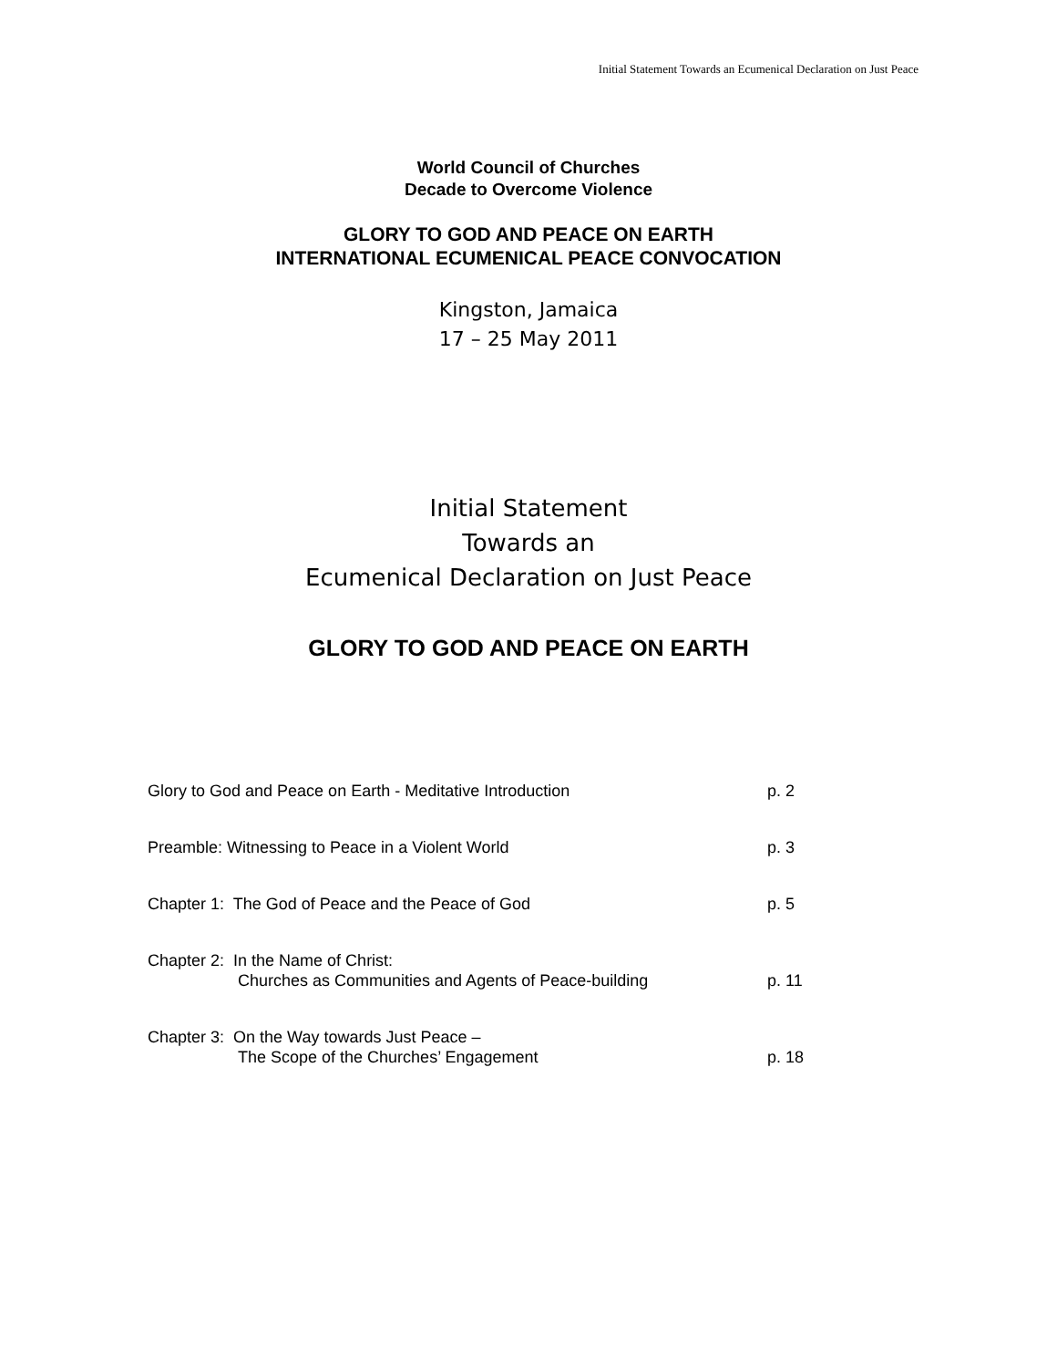Initial Statement Towards an Ecumenical Declaration on Just Peace
World Council of Churches
Decade to Overcome Violence
GLORY TO GOD AND PEACE ON EARTH
INTERNATIONAL ECUMENICAL PEACE CONVOCATION
Kingston, Jamaica
17 – 25 May 2011
Initial Statement
Towards an
Ecumenical Declaration on Just Peace
GLORY TO GOD AND PEACE ON EARTH
Glory to God and Peace on Earth - Meditative Introduction p. 2
Preamble: Witnessing to Peace in a Violent World p. 3
Chapter 1: The God of Peace and the Peace of God p. 5
Chapter 2: In the Name of Christ:
Churches as Communities and Agents of Peace-building
p. 11
Chapter 3: On the Way towards Just Peace –
The Scope of the Churches’ Engagement
p. 18